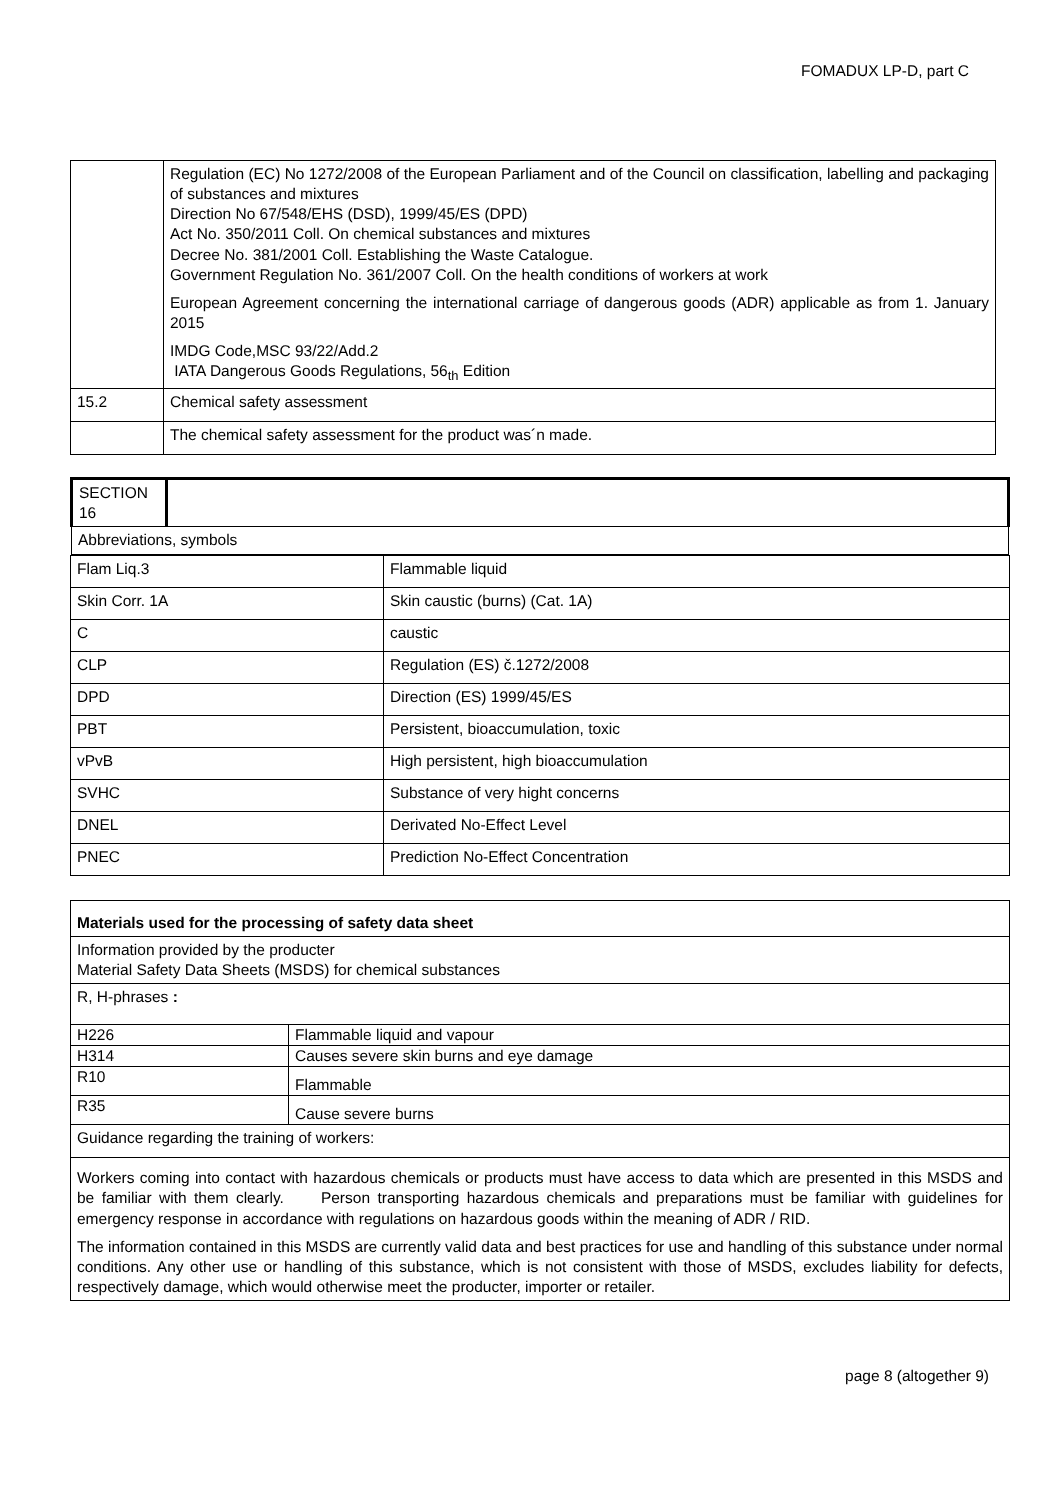FOMADUX LP-D, part C
| | Regulation (EC) No 1272/2008 of the European Parliament and of the Council on classification, labelling and packaging of substances and mixtures Direction No 67/548/EHS (DSD), 1999/45/ES (DPD) Act No. 350/2011 Coll. On chemical substances and mixtures Decree No. 381/2001 Coll. Establishing the Waste Catalogue. Government Regulation No. 361/2007 Coll. On the health conditions of workers at work European Agreement concerning the international carriage of dangerous goods (ADR) applicable as from 1. January 2015 IMDG Code,MSC 93/22/Add.2 IATA Dangerous Goods Regulations, 56<sub>th</sub> Edition |
| 15.2 | Chemical safety assessment |
| | The chemical safety assessment for the product was´n made. |
| SECTION 16 | |
| Abbreviations, symbols | |
| Flam Liq.3 | Flammable liquid |
| Skin Corr. 1A | Skin caustic (burns) (Cat. 1A) |
| C | caustic |
| CLP | Regulation (ES) č.1272/2008 |
| DPD | Direction (ES) 1999/45/ES |
| PBT | Persistent, bioaccumulation, toxic |
| vPvB | High persistent, high bioaccumulation |
| SVHC | Substance of very hight concerns |
| DNEL | Derivated No-Effect Level |
| PNEC | Prediction No-Effect Concentration |
| Materials used for the processing of safety data sheet | |
| Information provided by the producter Material Safety Data Sheets (MSDS) for chemical substances | |
| R, H-phrases : | |
| H226 | Flammable liquid and vapour |
| H314 | Causes severe skin burns and eye damage |
| R10 | Flammable |
| R35 | Cause severe burns |
| Guidance regarding the training of workers: | |
| Workers coming into contact with hazardous chemicals or products must have access to data which are presented in this MSDS and be familiar with them clearly. Person transporting hazardous chemicals and preparations must be familiar with guidelines for emergency response in accordance with regulations on hazardous goods within the meaning of ADR / RID. The information contained in this MSDS are currently valid data and best practices for use and handling of this substance under normal conditions. Any other use or handling of this substance, which is not consistent with those of MSDS, excludes liability for defects, respectively damage, which would otherwise meet the producter, importer or retailer. | |
page 8 (altogether 9)